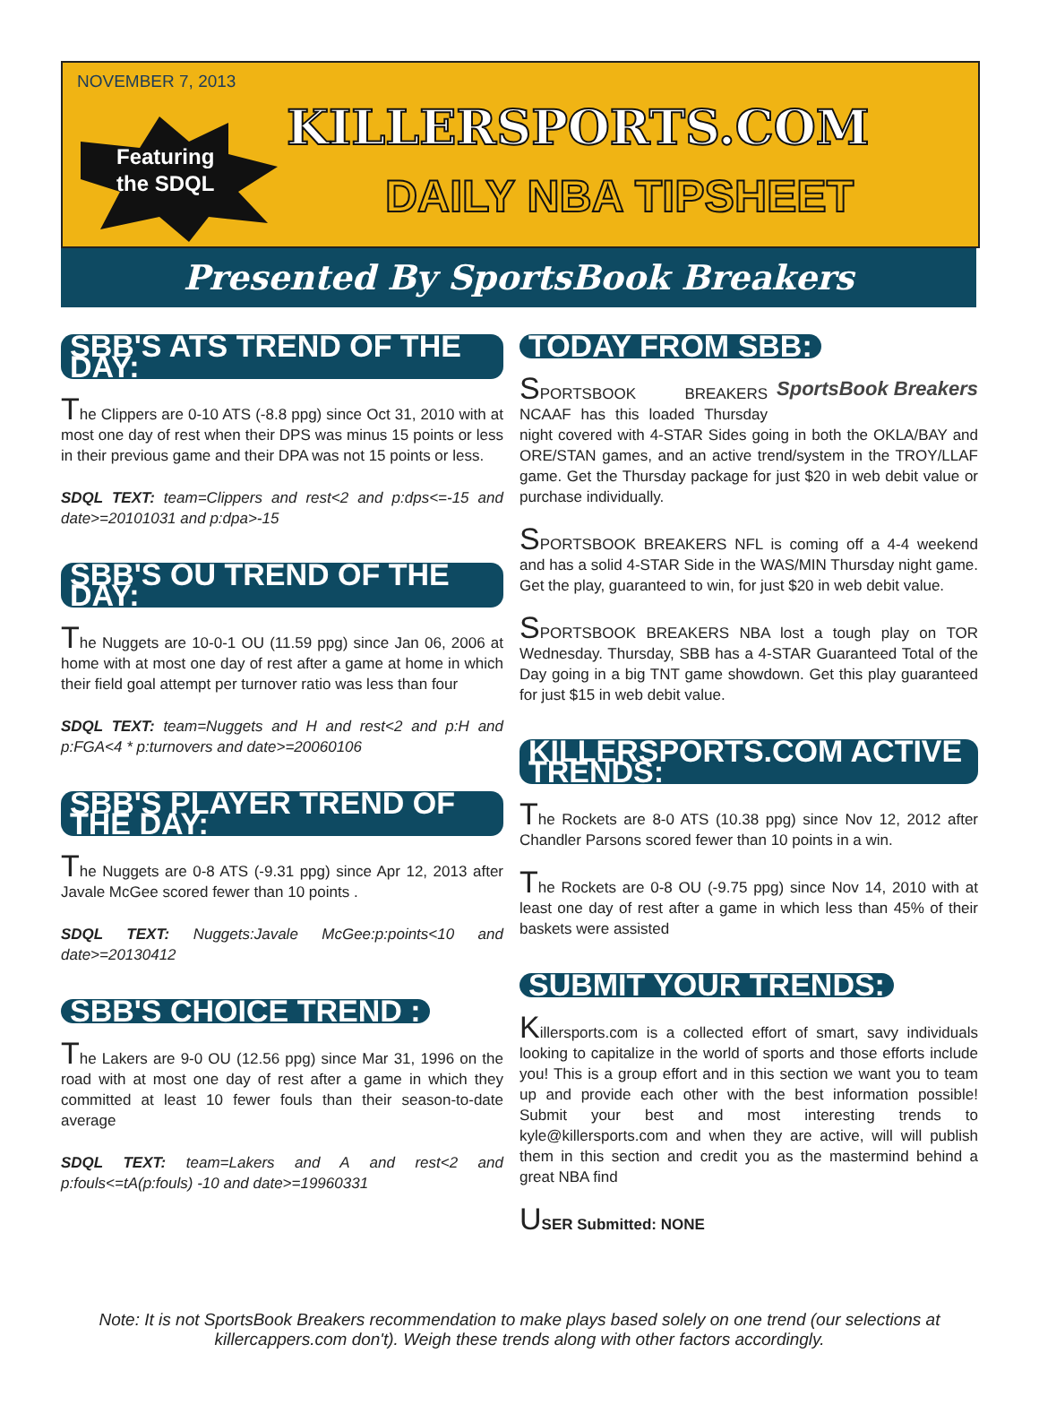NOVEMBER 7, 2013
Featuring
the SDQL
KILLERSPORTS.COM
DAILY NBA TIPSHEET
Presented By SportsBook Breakers
SBB'S ATS TREND OF THE DAY:
The Clippers are 0-10 ATS (-8.8 ppg) since Oct 31, 2010 with at most one day of rest when their DPS was minus 15 points or less in their previous game and their DPA was not 15 points or less.
SDQL TEXT: team=Clippers and rest<2 and p:dps<=-15 and date>=20101031 and p:dpa>-15
SBB'S OU TREND OF THE DAY:
The Nuggets are 10-0-1 OU (11.59 ppg) since Jan 06, 2006 at home with at most one day of rest after a game at home in which their field goal attempt per turnover ratio was less than four
SDQL TEXT: team=Nuggets and H and rest<2 and p:H and p:FGA<4 * p:turnovers and date>=20060106
SBB'S PLAYER TREND OF THE DAY:
The Nuggets are 0-8 ATS (-9.31 ppg) since Apr 12, 2013 after Javale McGee scored fewer than 10 points .
SDQL TEXT: Nuggets:Javale McGee:p:points<10 and date>=20130412
SBB'S CHOICE TREND :
The Lakers are 9-0 OU (12.56 ppg) since Mar 31, 1996 on the road with at most one day of rest after a game in which they committed at least 10 fewer fouls than their season-to-date average
SDQL TEXT: team=Lakers and A and rest<2 and p:fouls<=tA(p:fouls) -10 and date>=19960331
TODAY FROM SBB:
SportsBook Breakers
SPORTSBOOK BREAKERS NCAAF has this loaded Thursday night covered with 4-STAR Sides going in both the OKLA/BAY and ORE/STAN games, and an active trend/system in the TROY/LLAF game. Get the Thursday package for just $20 in web debit value or purchase individually.
SPORTSBOOK BREAKERS NFL is coming off a 4-4 weekend and has a solid 4-STAR Side in the WAS/MIN Thursday night game. Get the play, guaranteed to win, for just $20 in web debit value.
SPORTSBOOK BREAKERS NBA lost a tough play on TOR Wednesday. Thursday, SBB has a 4-STAR Guaranteed Total of the Day going in a big TNT game showdown. Get this play guaranteed for just $15 in web debit value.
KILLERSPORTS.COM ACTIVE TRENDS:
The Rockets are 8-0 ATS (10.38 ppg) since Nov 12, 2012 after Chandler Parsons scored fewer than 10 points in a win.
The Rockets are 0-8 OU (-9.75 ppg) since Nov 14, 2010 with at least one day of rest after a game in which less than 45% of their baskets were assisted
SUBMIT YOUR TRENDS:
Killersports.com is a collected effort of smart, savy individuals looking to capitalize in the world of sports and those efforts include you! This is a group effort and in this section we want you to team up and provide each other with the best information possible! Submit your best and most interesting trends to kyle@killersports.com and when they are active, will will publish them in this section and credit you as the mastermind behind a great NBA find
USER Submitted: NONE
Note: It is not SportsBook Breakers recommendation to make plays based solely on one trend (our selections at killercappers.com don't). Weigh these trends along with other factors accordingly.